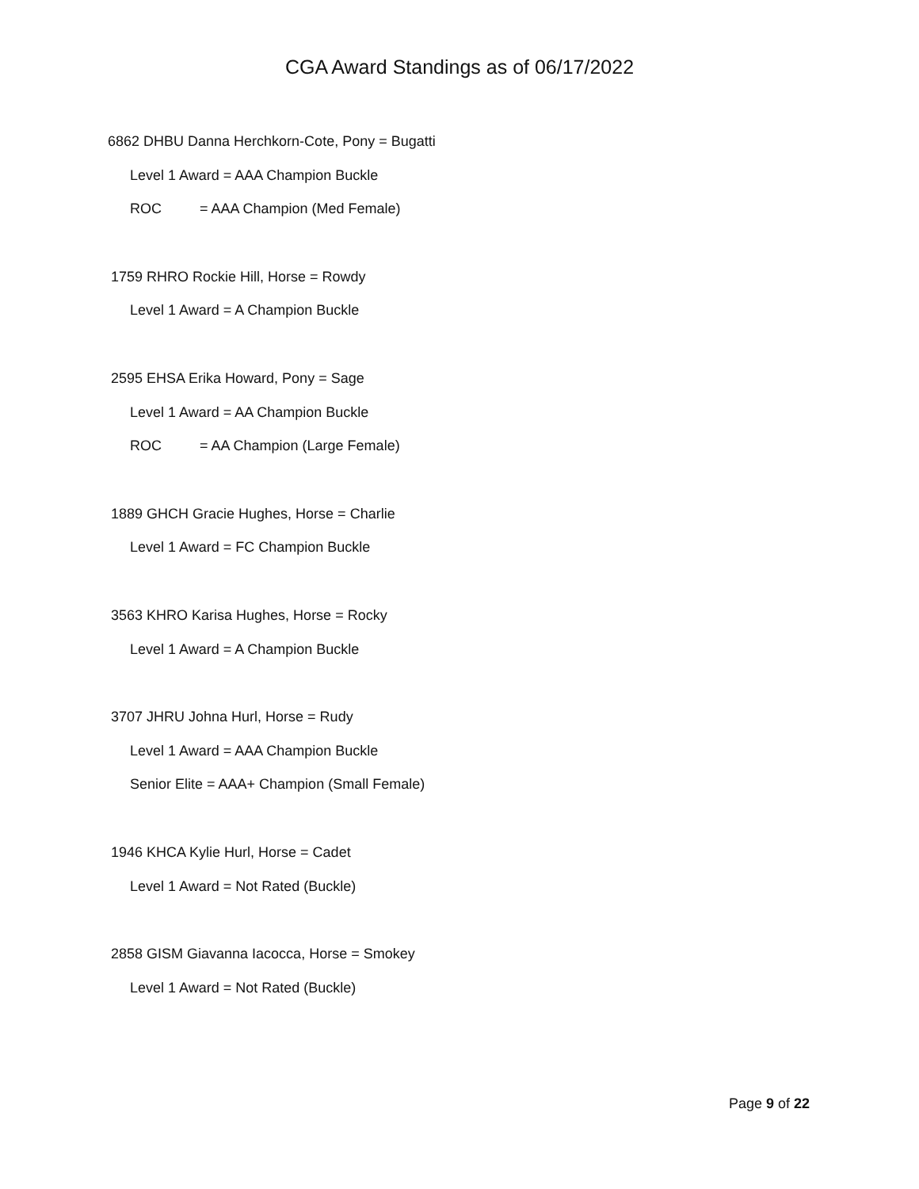CGA Award Standings as of 06/17/2022
6862 DHBU Danna Herchkorn-Cote, Pony = Bugatti
Level 1 Award = AAA Champion Buckle
ROC = AAA Champion (Med Female)
1759 RHRO Rockie Hill, Horse = Rowdy
Level 1 Award = A Champion Buckle
2595 EHSA Erika Howard, Pony = Sage
Level 1 Award = AA Champion Buckle
ROC = AA Champion (Large Female)
1889 GHCH Gracie Hughes, Horse = Charlie
Level 1 Award = FC Champion Buckle
3563 KHRO Karisa Hughes, Horse = Rocky
Level 1 Award = A Champion Buckle
3707 JHRU Johna Hurl, Horse = Rudy
Level 1 Award = AAA Champion Buckle
Senior Elite = AAA+ Champion (Small Female)
1946 KHCA Kylie Hurl, Horse = Cadet
Level 1 Award = Not Rated (Buckle)
2858 GISM Giavanna Iacocca, Horse = Smokey
Level 1 Award = Not Rated (Buckle)
Page 9 of 22